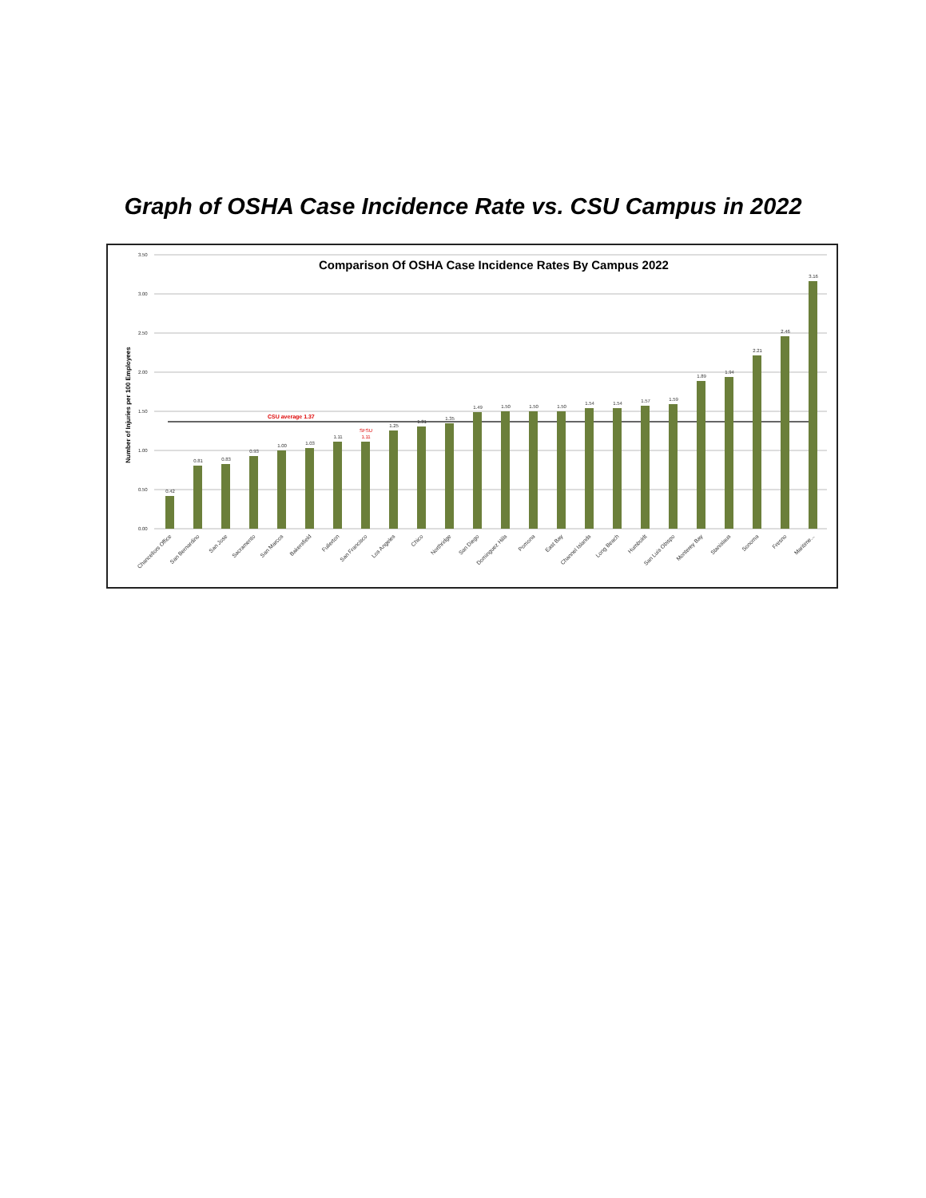Graph of OSHA Case Incidence Rate vs. CSU Campus in 2022
3.50
3.00
2.50
2.00
1.50
1.00
0.50
0.00
Number of Injuries per 100 Employees
Comparison Of OSHA Case Incidence Rates By Campus 2022
CSU average 1.37
0.42
0.81
0.83
0.93
1.00
1.03
1.11
1.11
SFSU
1.25
1.31
1.35
1.49
1.50
1.50
1.50
1.54
1.54
1.57
1.59
1.89
1.94
2.21
2.46
3.16
Chancellors Office
San Bernardino
San Jose
Sacramento
San Marcos
Bakersfield
Fullerton
San Francisco
Los Angeles
Chico
Northridge
San Diego
Dominguez Hills
Pomona
East Bay
Channel Islands
Long Beach
Humboldt
San Luis Obispo
Monterey Bay
Stanislaus
Sonoma
Fresno
Maritime...